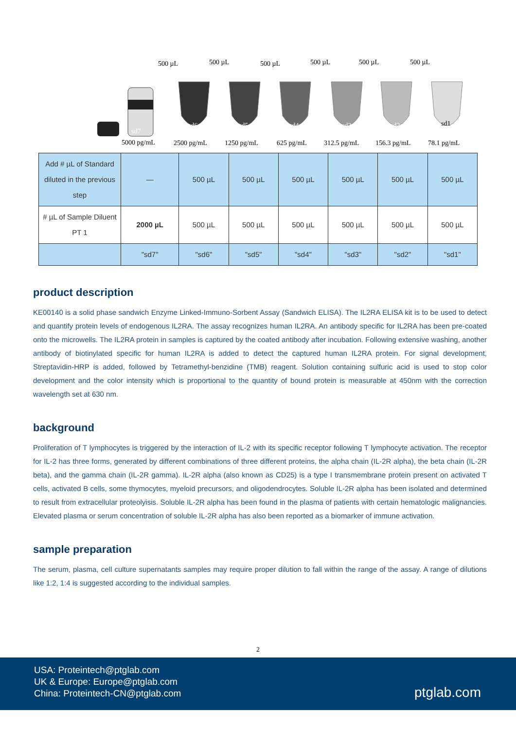500 µL
500 µL
500 µL
500 µL
500 µL
500 µL
sd7
sd6
sd5
sd4
sd3
sd2
sd1
5000 pg/mL
2500 pg/mL
1250 pg/mL
625 pg/mL
312.5 pg/mL
156.3 pg/mL
78.1 pg/mL
| Add # µL of Standard diluted in the previous step | — | 500 µL | 500 µL | 500 µL | 500 µL | 500 µL | 500 µL |
| # µL of Sample Diluent PT 1 | 2000 µL | 500 µL | 500 µL | 500 µL | 500 µL | 500 µL | 500 µL |
| | "sd7" | "sd6" | "sd5" | "sd4" | "sd3" | "sd2" | "sd1" |
product description
KE00140 is a solid phase sandwich Enzyme Linked-Immuno-Sorbent Assay (Sandwich ELISA). The IL2RA ELISA kit is to be used to detect and quantify protein levels of endogenous IL2RA. The assay recognizes human IL2RA. An antibody specific for IL2RA has been pre-coated onto the microwells. The IL2RA protein in samples is captured by the coated antibody after incubation. Following extensive washing, another antibody of biotinylated specific for human IL2RA is added to detect the captured human IL2RA protein. For signal development, Streptavidin-HRP is added, followed by Tetramethyl-benzidine (TMB) reagent. Solution containing sulfuric acid is used to stop color development and the color intensity which is proportional to the quantity of bound protein is measurable at 450nm with the correction wavelength set at 630 nm.
background
Proliferation of T lymphocytes is triggered by the interaction of IL-2 with its specific receptor following T lymphocyte activation. The receptor for IL-2 has three forms, generated by different combinations of three different proteins, the alpha chain (IL-2R alpha), the beta chain (IL-2R beta), and the gamma chain (IL-2R gamma). IL-2R alpha (also known as CD25) is a type I transmembrane protein present on activated T cells, activated B cells, some thymocytes, myeloid precursors, and oligodendrocytes. Soluble IL-2R alpha has been isolated and determined to result from extracellular proteolyisis. Soluble IL-2R alpha has been found in the plasma of patients with certain hematologic malignancies. Elevated plasma or serum concentration of soluble IL-2R alpha has also been reported as a biomarker of immune activation.
sample preparation
The serum, plasma, cell culture supernatants samples may require proper dilution to fall within the range of the assay. A range of dilutions like 1:2, 1:4 is suggested according to the individual samples.
2
USA: Proteintech@ptglab.com
UK & Europe: Europe@ptglab.com
China: Proteintech-CN@ptglab.com
ptglab.com